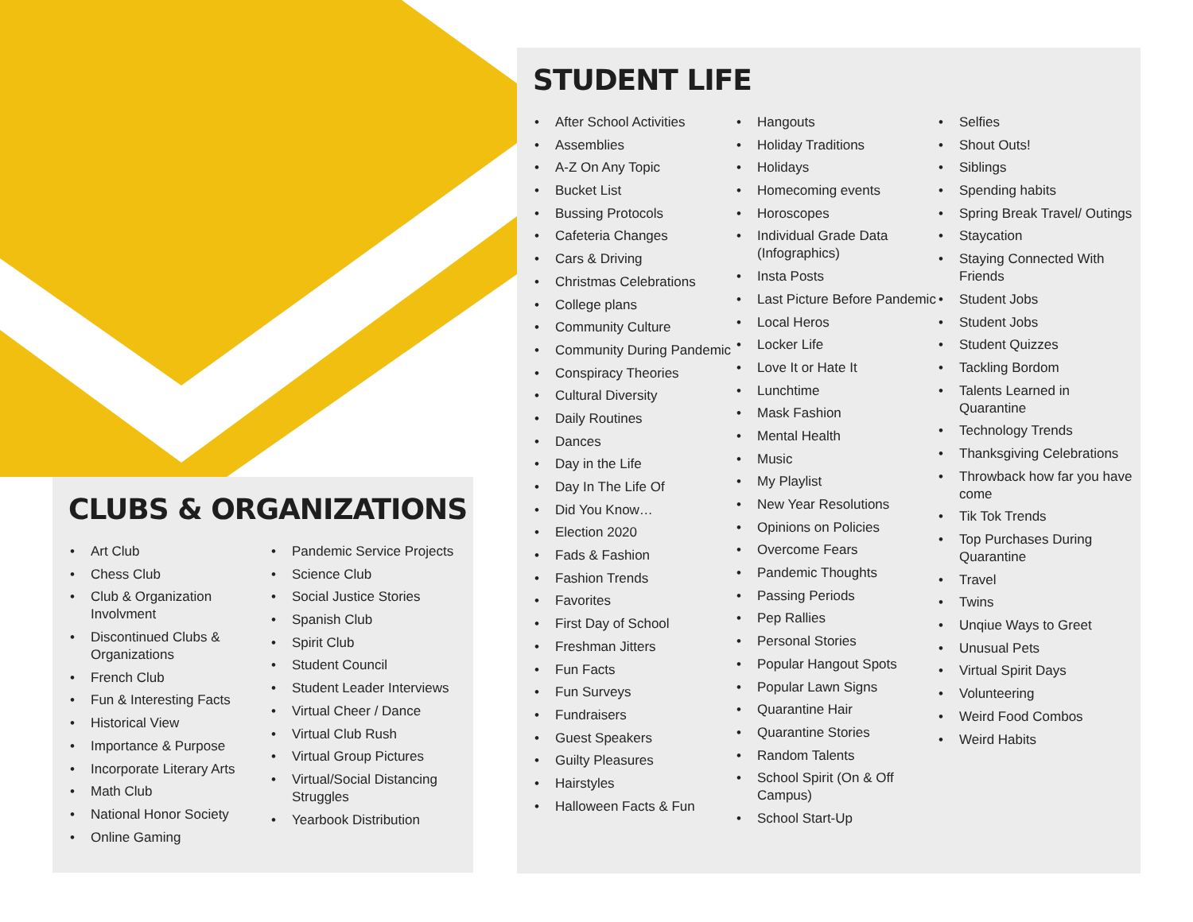CLUBS & ORGANIZATIONS
• Art Club
• Chess Club
• Club & Organization Involvment
• Discontinued Clubs & Organizations
• French Club
• Fun & Interesting Facts
• Historical View
• Importance & Purpose
• Incorporate Literary Arts
• Math Club
• National Honor Society
• Online Gaming
• Pandemic Service Projects
• Science Club
• Social Justice Stories
• Spanish Club
• Spirit Club
• Student Council
• Student Leader Interviews
• Virtual Cheer / Dance
• Virtual Club Rush
• Virtual Group Pictures
• Virtual/Social Distancing Struggles
• Yearbook Distribution
STUDENT LIFE
• After School Activities
• Assemblies
• A-Z On Any Topic
• Bucket List
• Bussing Protocols
• Cafeteria Changes
• Cars & Driving
• Christmas Celebrations
• College plans
• Community Culture
• Community During Pandemic
• Conspiracy Theories
• Cultural Diversity
• Daily Routines
• Dances
• Day in the Life
• Day In The Life Of
• Did You Know…
• Election 2020
• Fads & Fashion
• Fashion Trends
• Favorites
• First Day of School
• Freshman Jitters
• Fun Facts
• Fun Surveys
• Fundraisers
• Guest Speakers
• Guilty Pleasures
• Hairstyles
• Halloween Facts & Fun
• Hangouts
• Holiday Traditions
• Holidays
• Homecoming events
• Horoscopes
• Individual Grade Data (Infographics)
• Insta Posts
• Last Picture Before Pandemic
• Local Heros
• Locker Life
• Love It or Hate It
• Lunchtime
• Mask Fashion
• Mental Health
• Music
• My Playlist
• New Year Resolutions
• Opinions on Policies
• Overcome Fears
• Pandemic Thoughts
• Passing Periods
• Pep Rallies
• Personal Stories
• Popular Hangout Spots
• Popular Lawn Signs
• Quarantine Hair
• Quarantine Stories
• Random Talents
• School Spirit (On & Off Campus)
• School Start-Up
• Selfies
• Shout Outs!
• Siblings
• Spending habits
• Spring Break Travel/ Outings
• Staycation
• Staying Connected With Friends
• Student Jobs
• Student Jobs
• Student Quizzes
• Tackling Bordom
• Talents Learned in Quarantine
• Technology Trends
• Thanksgiving Celebrations
• Throwback how far you have come
• Tik Tok Trends
• Top Purchases During Quarantine
• Travel
• Twins
• Unqiue Ways to Greet
• Unusual Pets
• Virtual Spirit Days
• Volunteering
• Weird Food Combos
• Weird Habits